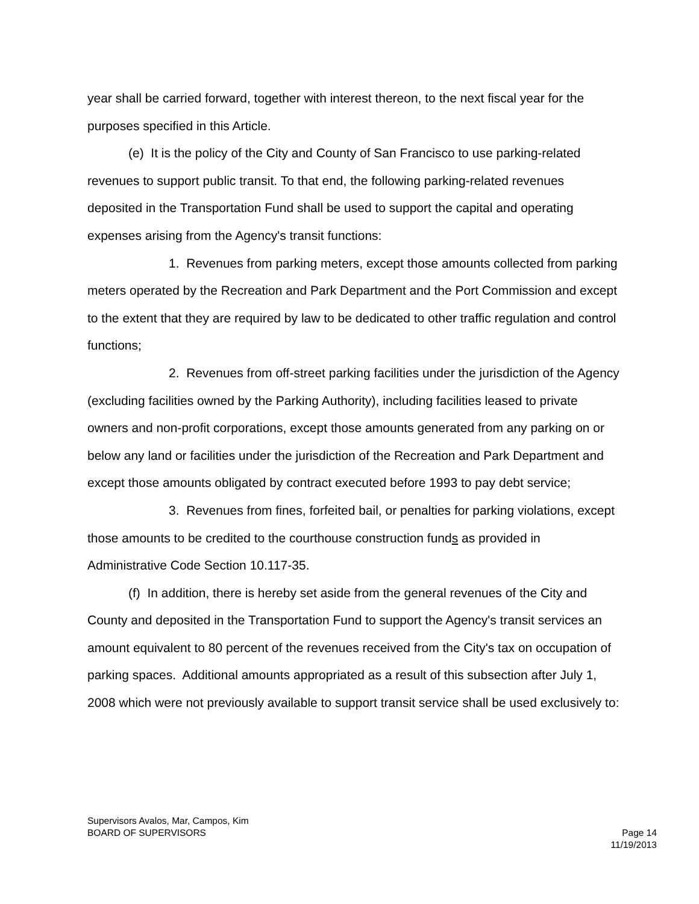year shall be carried forward, together with interest thereon, to the next fiscal year for the purposes specified in this Article.
(e) It is the policy of the City and County of San Francisco to use parking-related revenues to support public transit. To that end, the following parking-related revenues deposited in the Transportation Fund shall be used to support the capital and operating expenses arising from the Agency's transit functions:
1. Revenues from parking meters, except those amounts collected from parking meters operated by the Recreation and Park Department and the Port Commission and except to the extent that they are required by law to be dedicated to other traffic regulation and control functions;
2. Revenues from off-street parking facilities under the jurisdiction of the Agency (excluding facilities owned by the Parking Authority), including facilities leased to private owners and non-profit corporations, except those amounts generated from any parking on or below any land or facilities under the jurisdiction of the Recreation and Park Department and except those amounts obligated by contract executed before 1993 to pay debt service;
3. Revenues from fines, forfeited bail, or penalties for parking violations, except those amounts to be credited to the courthouse construction funds as provided in Administrative Code Section 10.117-35.
(f) In addition, there is hereby set aside from the general revenues of the City and County and deposited in the Transportation Fund to support the Agency's transit services an amount equivalent to 80 percent of the revenues received from the City's tax on occupation of parking spaces. Additional amounts appropriated as a result of this subsection after July 1, 2008 which were not previously available to support transit service shall be used exclusively to:
Supervisors Avalos, Mar, Campos, Kim
BOARD OF SUPERVISORS Page 14
11/19/2013